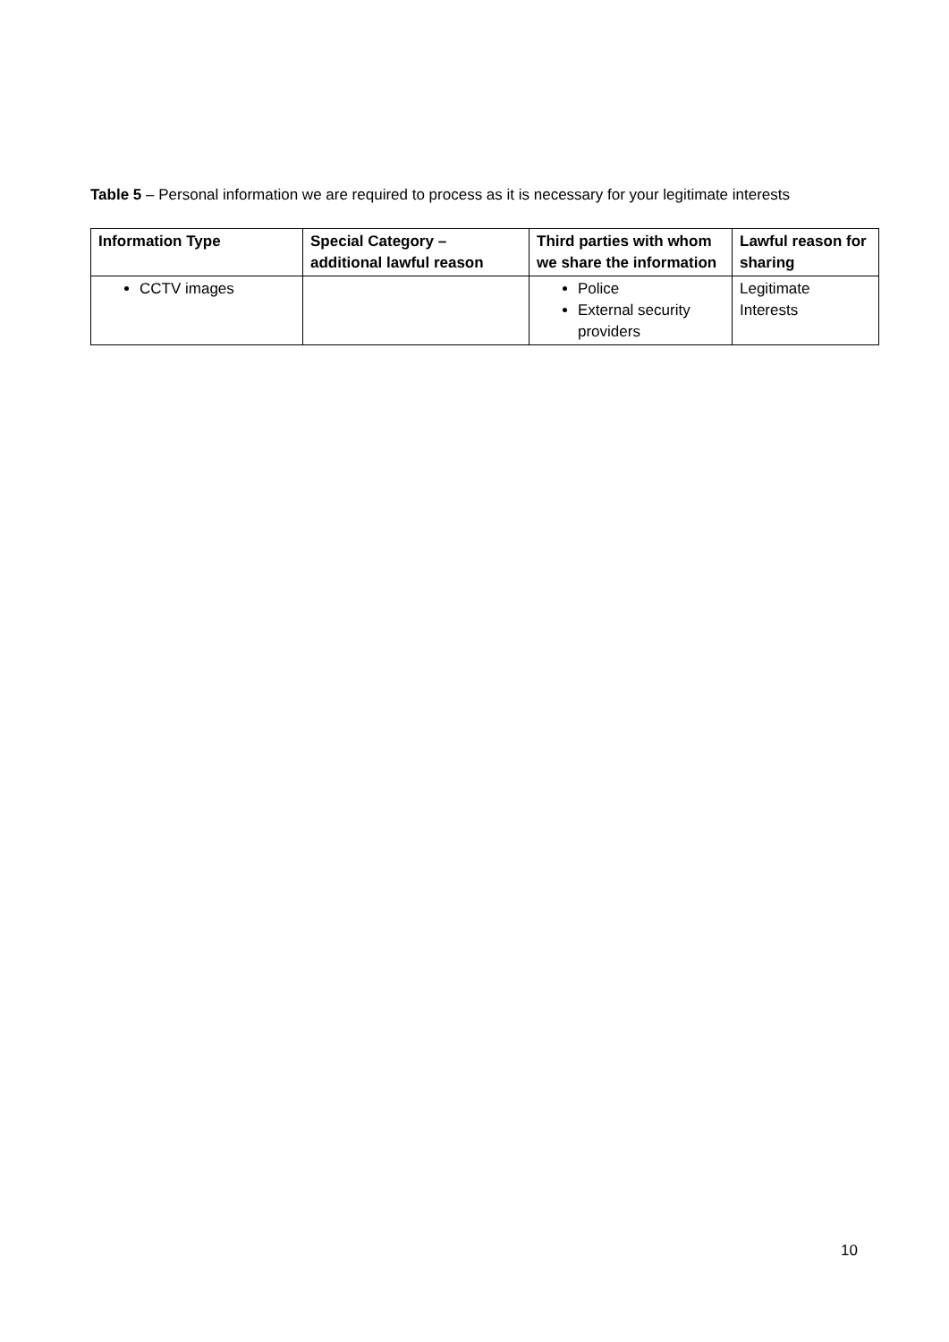Table 5 – Personal information we are required to process as it is necessary for your legitimate interests
| Information Type | Special Category – additional lawful reason | Third parties with whom we share the information | Lawful reason for sharing |
| --- | --- | --- | --- |
| CCTV images | | Police External security providers | Legitimate Interests |
10